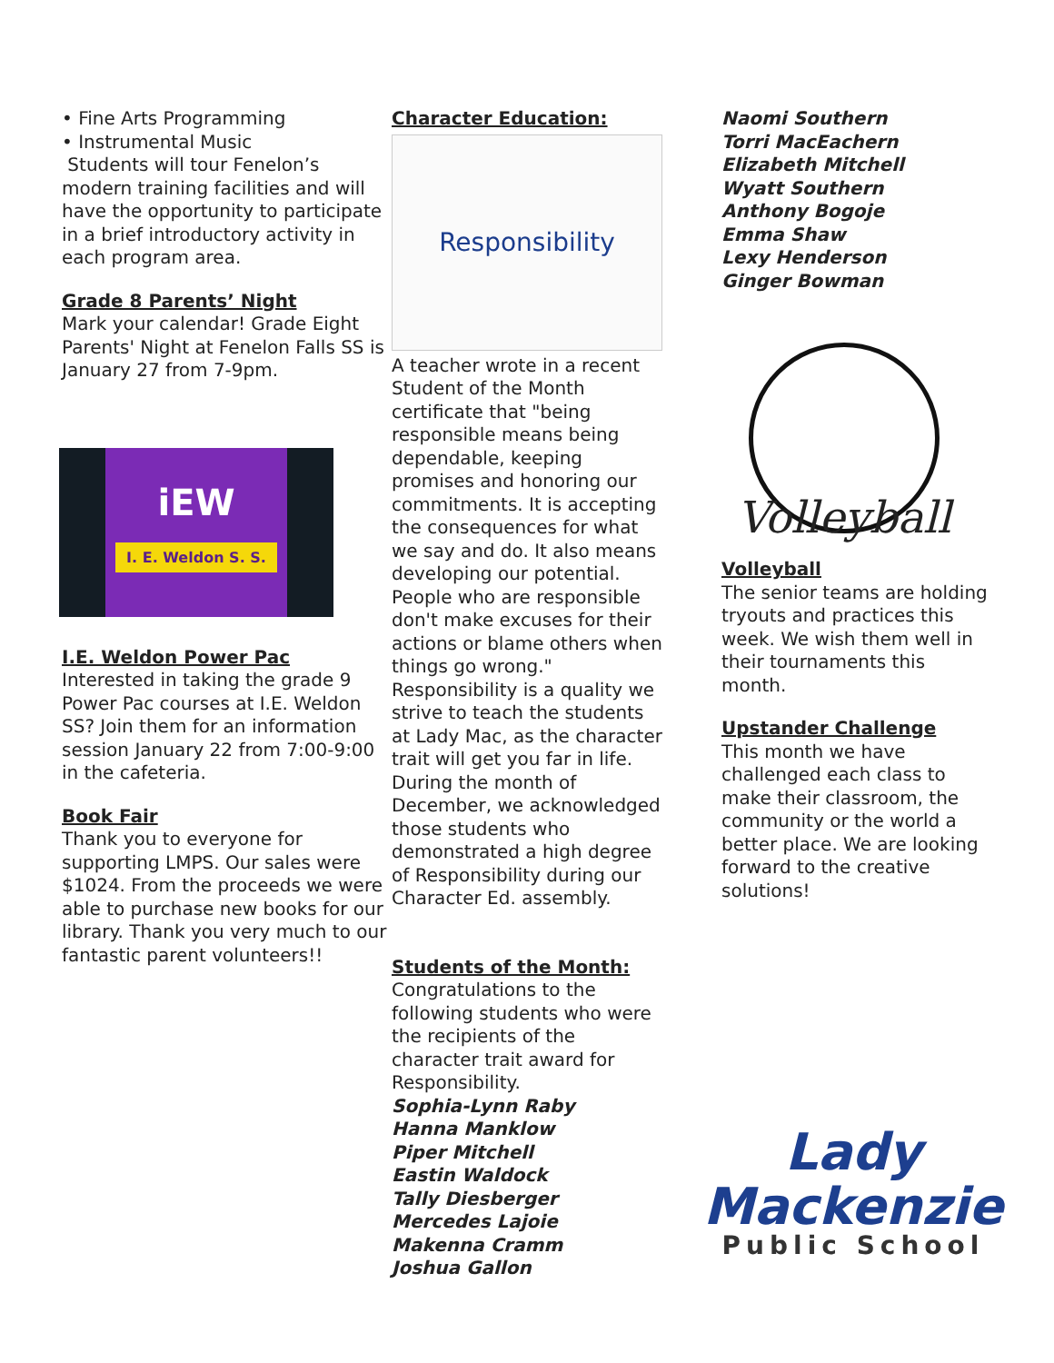• Fine Arts Programming
• Instrumental Music
Students will tour Fenelon’s modern training facilities and will have the opportunity to participate in a brief introductory activity in each program area.
Grade 8 Parents’ Night
Mark your calendar! Grade Eight Parents' Night at Fenelon Falls SS is January 27 from 7-9pm.
iEW
I. E. Weldon S. S.
I.E. Weldon Power Pac
Interested in taking the grade 9 Power Pac courses at I.E. Weldon SS? Join them for an information session January 22 from 7:00-9:00 in the cafeteria.
Book Fair
Thank you to everyone for supporting LMPS. Our sales were $1024. From the proceeds we were able to purchase new books for our library. Thank you very much to our fantastic parent volunteers!!
Character Education:
Responsibility
A teacher wrote in a recent Student of the Month certificate that "being responsible means being dependable, keeping promises and honoring our commitments. It is accepting the consequences for what we say and do. It also means developing our potential. People who are responsible don't make excuses for their actions or blame others when things go wrong." Responsibility is a quality we strive to teach the students at Lady Mac, as the character trait will get you far in life. During the month of December, we acknowledged those students who demonstrated a high degree of Responsibility during our Character Ed. assembly.
Students of the Month:
Congratulations to the following students who were the recipients of the character trait award for Responsibility.
Sophia-Lynn Raby
Hanna Manklow
Piper Mitchell
Eastin Waldock
Tally Diesberger
Mercedes Lajoie
Makenna Cramm
Joshua Gallon
Naomi Southern
Torri MacEachern
Elizabeth Mitchell
Wyatt Southern
Anthony Bogoje
Emma Shaw
Lexy Henderson
Ginger Bowman
Volleyball
Volleyball
The senior teams are holding tryouts and practices this week. We wish them well in their tournaments this month.
Upstander Challenge
This month we have challenged each class to make their classroom, the community or the world a better place. We are looking forward to the creative solutions!
Lady
Mackenzie
Public School